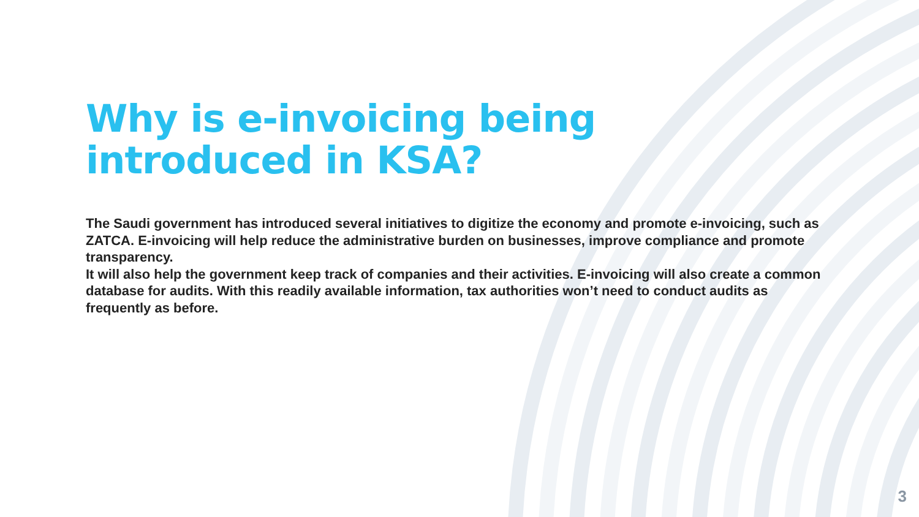Why is e-invoicing being introduced in KSA?
The Saudi government has introduced several initiatives to digitize the economy and promote e-invoicing, such as ZATCA. E-invoicing will help reduce the administrative burden on businesses, improve compliance and promote transparency.
It will also help the government keep track of companies and their activities. E-invoicing will also create a common database for audits. With this readily available information, tax authorities won’t need to conduct audits as frequently as before.
3